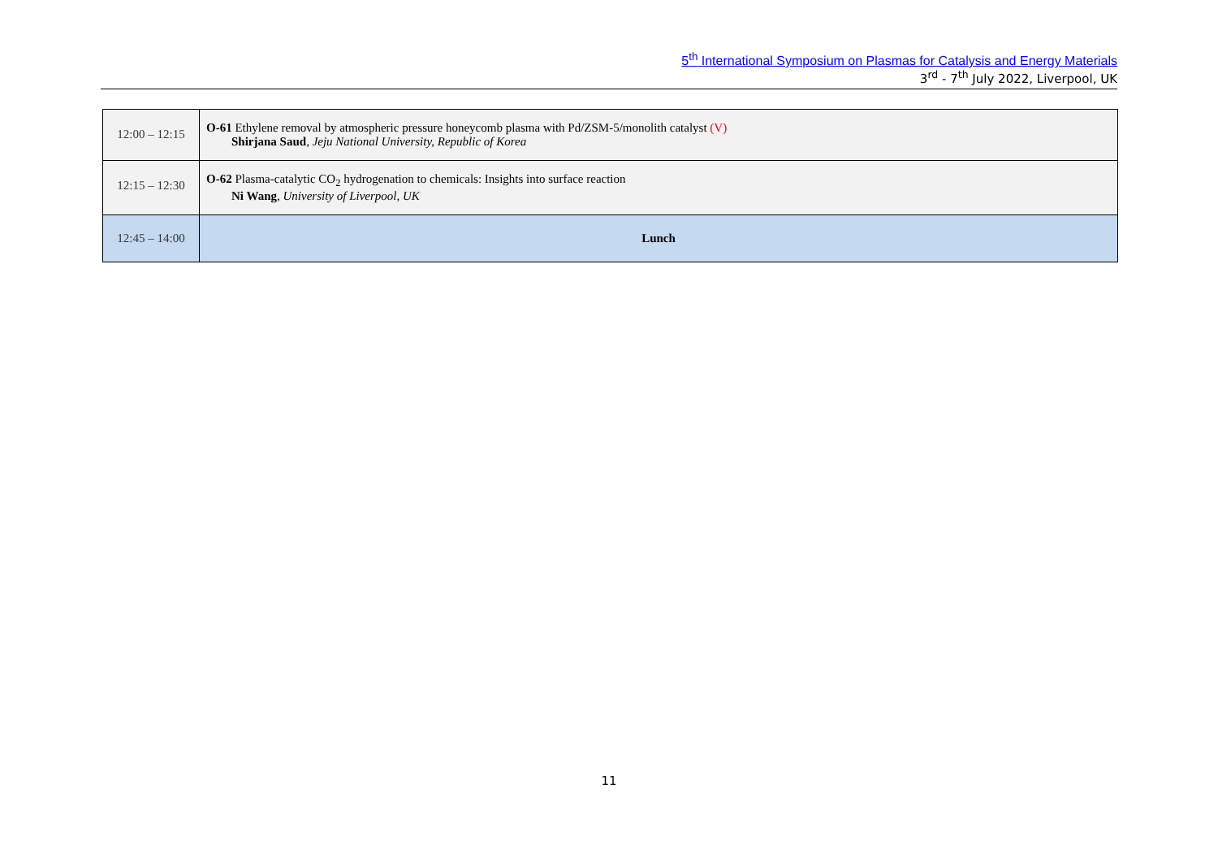5<sup>th</sup> International Symposium on Plasmas for Catalysis and Energy Materials
3<sup>rd</sup> - 7<sup>th</sup> July 2022, Liverpool, UK
| 12:00 – 12:15 | O-61 Ethylene removal by atmospheric pressure honeycomb plasma with Pd/ZSM-5/monolith catalyst (V) Shirjana Saud , Jeju National University, Republic of Korea |
| 12:15 – 12:30 | O-62 Plasma-catalytic CO<sub>2</sub> hydrogenation to chemicals: Insights into surface reaction Ni Wang , University of Liverpool, UK |
| 12:45 – 14:00 | Lunch |
11